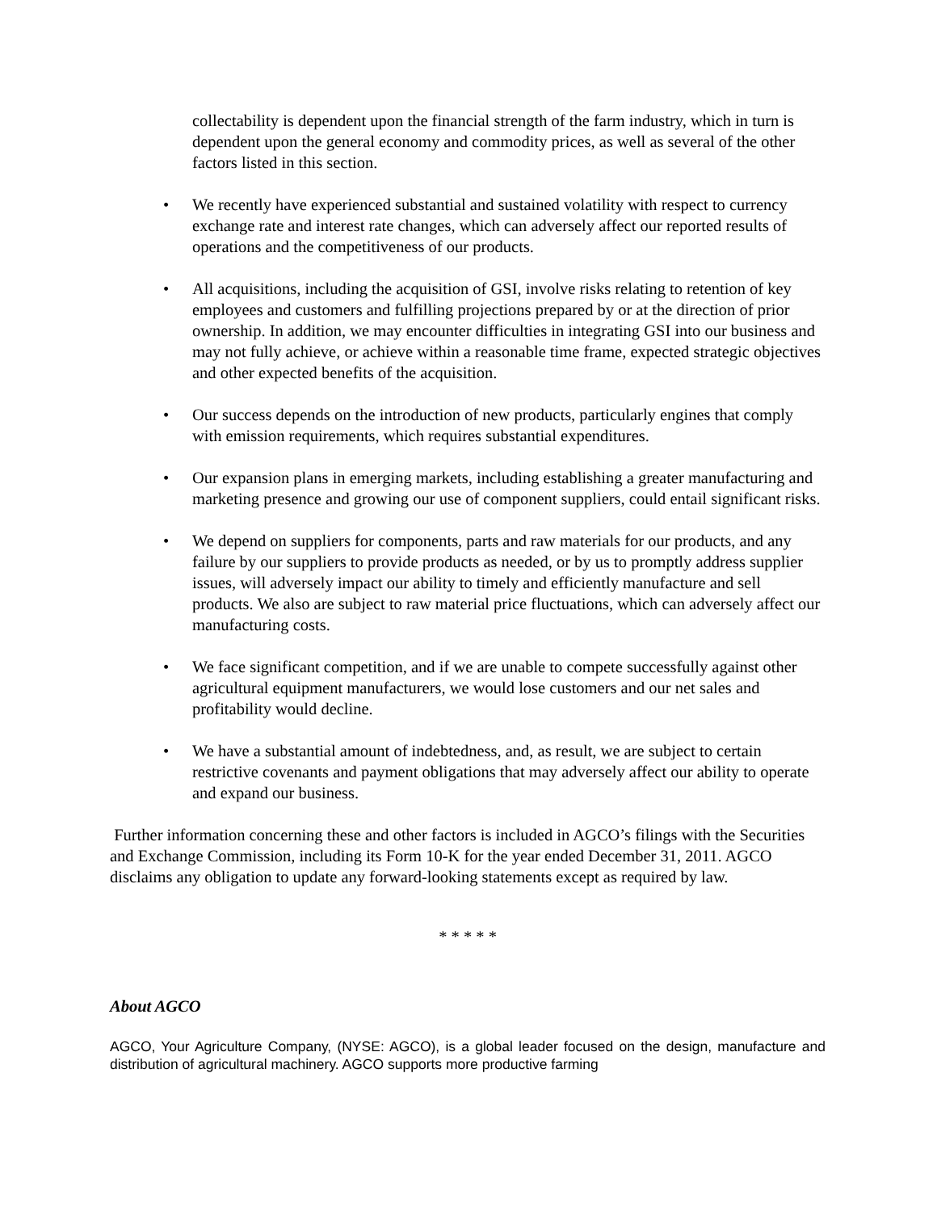collectability is dependent upon the financial strength of the farm industry, which in turn is dependent upon the general economy and commodity prices, as well as several of the other factors listed in this section.
• We recently have experienced substantial and sustained volatility with respect to currency exchange rate and interest rate changes, which can adversely affect our reported results of operations and the competitiveness of our products.
• All acquisitions, including the acquisition of GSI, involve risks relating to retention of key employees and customers and fulfilling projections prepared by or at the direction of prior ownership. In addition, we may encounter difficulties in integrating GSI into our business and may not fully achieve, or achieve within a reasonable time frame, expected strategic objectives and other expected benefits of the acquisition.
• Our success depends on the introduction of new products, particularly engines that comply with emission requirements, which requires substantial expenditures.
• Our expansion plans in emerging markets, including establishing a greater manufacturing and marketing presence and growing our use of component suppliers, could entail significant risks.
• We depend on suppliers for components, parts and raw materials for our products, and any failure by our suppliers to provide products as needed, or by us to promptly address supplier issues, will adversely impact our ability to timely and efficiently manufacture and sell products. We also are subject to raw material price fluctuations, which can adversely affect our manufacturing costs.
• We face significant competition, and if we are unable to compete successfully against other agricultural equipment manufacturers, we would lose customers and our net sales and profitability would decline.
• We have a substantial amount of indebtedness, and, as result, we are subject to certain restrictive covenants and payment obligations that may adversely affect our ability to operate and expand our business.
Further information concerning these and other factors is included in AGCO’s filings with the Securities and Exchange Commission, including its Form 10-K for the year ended December 31, 2011. AGCO disclaims any obligation to update any forward-looking statements except as required by law.
* * * * *
About AGCO
AGCO, Your Agriculture Company, (NYSE: AGCO), is a global leader focused on the design, manufacture and distribution of agricultural machinery. AGCO supports more productive farming